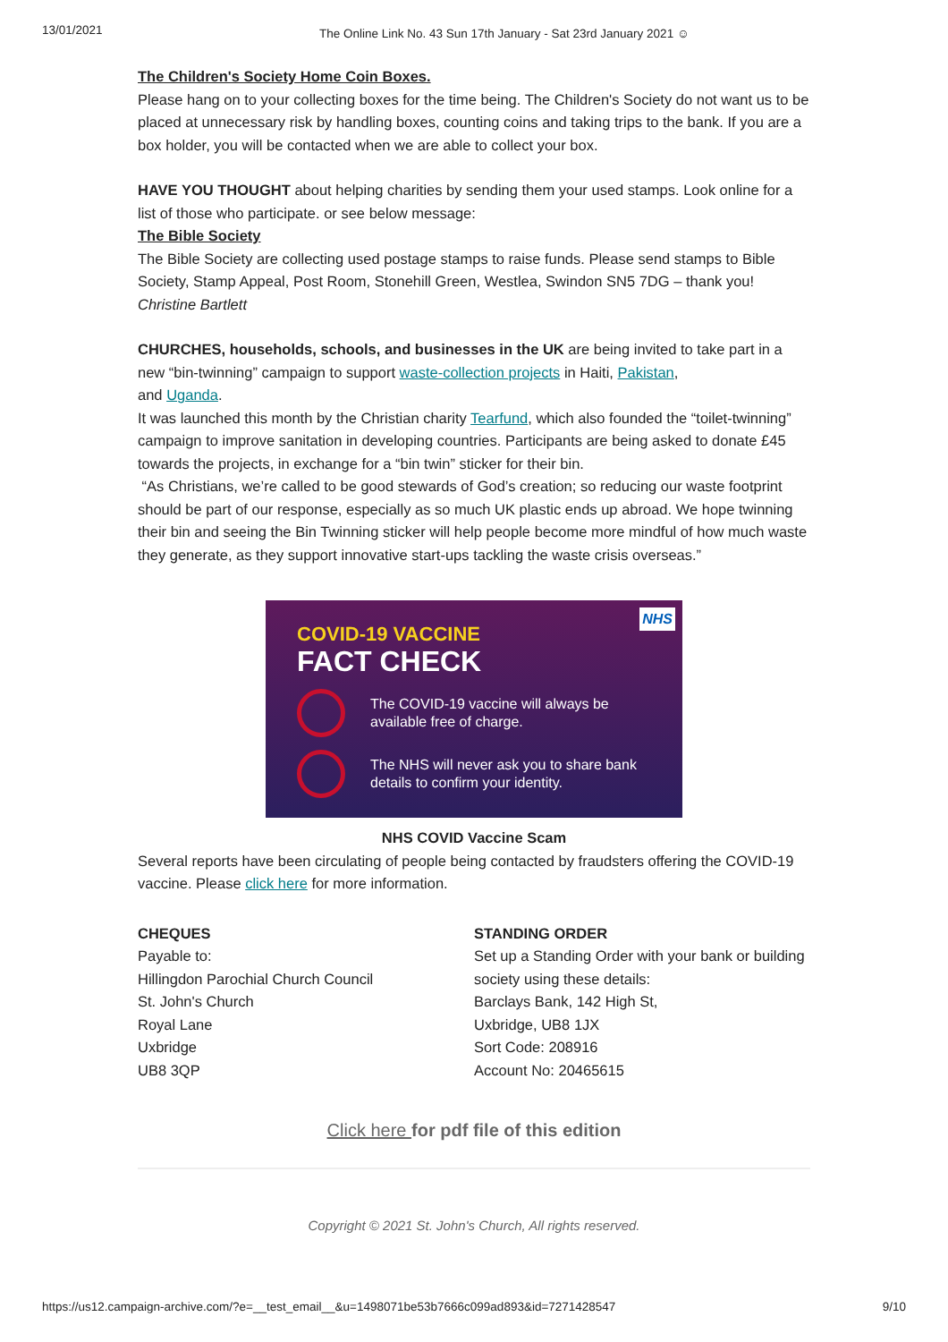13/01/2021 The Online Link No. 43 Sun 17th January - Sat 23rd January 2021 ☺
The Children's Society Home Coin Boxes.
Please hang on to your collecting boxes for the time being. The Children's Society do not want us to be placed at unnecessary risk by handling boxes, counting coins and taking trips to the bank. If you are a box holder, you will be contacted when we are able to collect your box.
HAVE YOU THOUGHT about helping charities by sending them your used stamps. Look online for a list of those who participate. or see below message:
The Bible Society
The Bible Society are collecting used postage stamps to raise funds. Please send stamps to Bible Society, Stamp Appeal, Post Room, Stonehill Green, Westlea, Swindon SN5 7DG – thank you!
Christine Bartlett
CHURCHES, households, schools, and businesses in the UK are being invited to take part in a new “bin-twinning” campaign to support waste-collection projects in Haiti, Pakistan,
and Uganda.
It was launched this month by the Christian charity Tearfund, which also founded the “toilet-twinning” campaign to improve sanitation in developing countries. Participants are being asked to donate £45 towards the projects, in exchange for a “bin twin” sticker for their bin.
“As Christians, we’re called to be good stewards of God’s creation; so reducing our waste footprint should be part of our response, especially as so much UK plastic ends up abroad. We hope twinning their bin and seeing the Bin Twinning sticker will help people become more mindful of how much waste they generate, as they support innovative start-ups tackling the waste crisis overseas.”
NHS
COVID-19 VACCINE
FACT CHECK
The COVID-19 vaccine will always be available free of charge.
The NHS will never ask you to share bank details to confirm your identity.
NHS COVID Vaccine Scam
Several reports have been circulating of people being contacted by fraudsters offering the COVID-19 vaccine. Please click here for more information.
CHEQUES
Payable to:
Hillingdon Parochial Church Council
St. John's Church
Royal Lane
Uxbridge
UB8 3QP
STANDING ORDER
Set up a Standing Order with your bank or building society using these details:
Barclays Bank, 142 High St,
Uxbridge, UB8 1JX
Sort Code: 208916
Account No: 20465615
Click here for pdf file of this edition
Copyright © 2021 St. John's Church, All rights reserved.
https://us12.campaign-archive.com/?e=__test_email__&u=1498071be53b7666c099ad893&id=7271428547 9/10